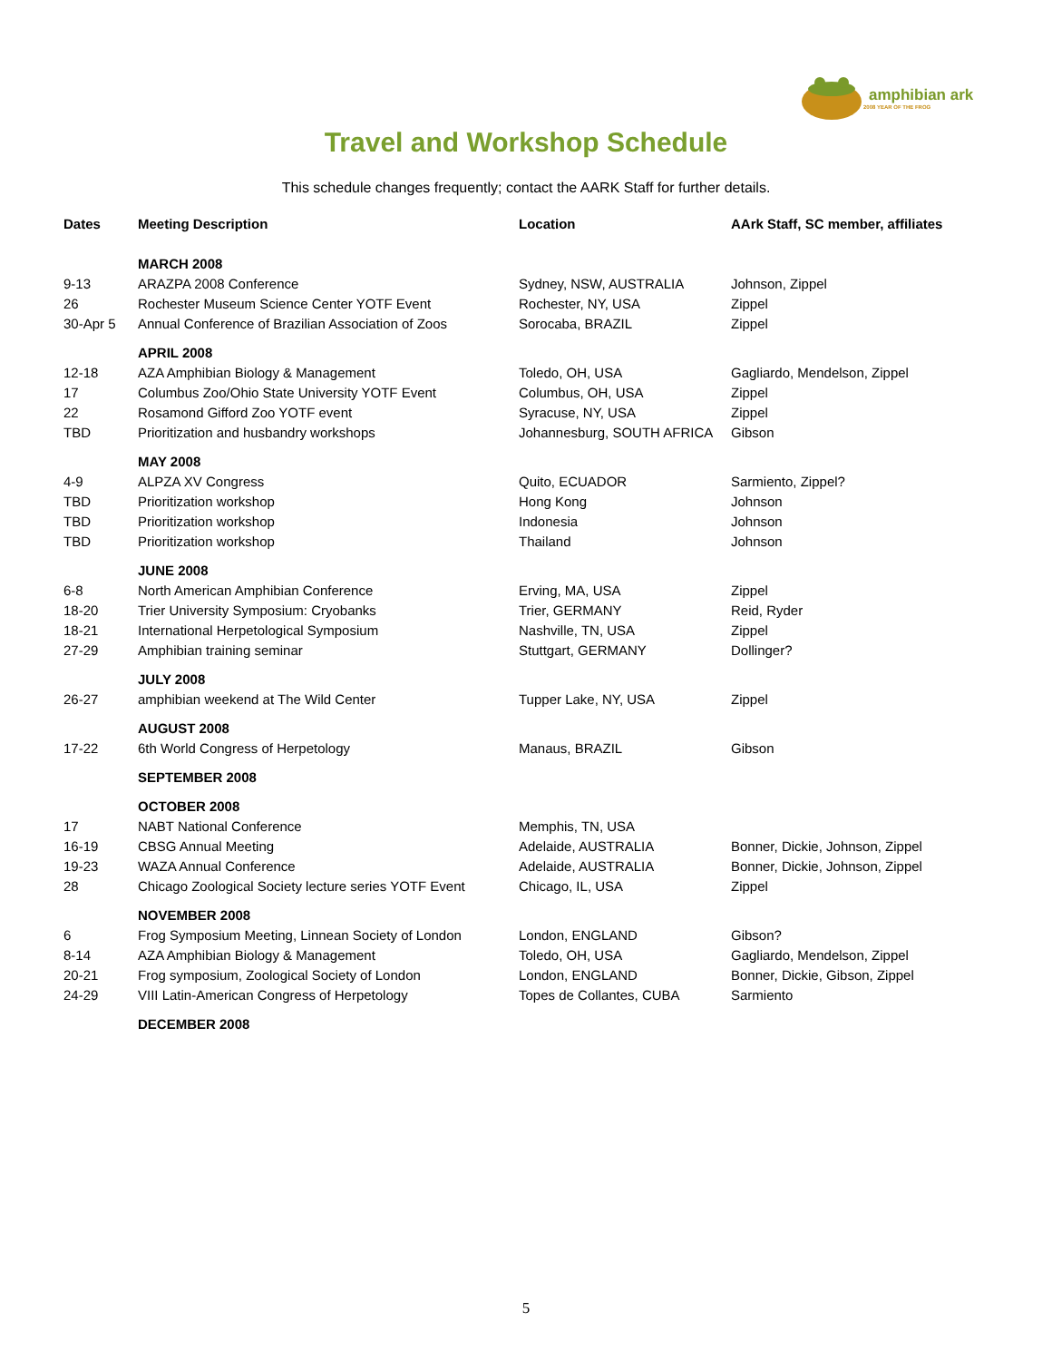amphibian ark
2008 YEAR OF THE FROG
Travel and Workshop Schedule
This schedule changes frequently; contact the AARK Staff for further details.
| Dates | Meeting Description | Location | AArk Staff, SC member, affiliates |
| --- | --- | --- | --- |
| | MARCH 2008 | | |
| 9-13 | ARAZPA 2008 Conference | Sydney, NSW, AUSTRALIA | Johnson, Zippel |
| 26 | Rochester Museum Science Center YOTF Event | Rochester, NY, USA | Zippel |
| 30-Apr 5 | Annual Conference of Brazilian Association of Zoos | Sorocaba, BRAZIL | Zippel |
| | APRIL 2008 | | |
| 12-18 | AZA Amphibian Biology & Management | Toledo, OH, USA | Gagliardo, Mendelson, Zippel |
| 17 | Columbus Zoo/Ohio State University YOTF Event | Columbus, OH, USA | Zippel |
| 22 | Rosamond Gifford Zoo YOTF event | Syracuse, NY, USA | Zippel |
| TBD | Prioritization and husbandry workshops | Johannesburg, SOUTH AFRICA | Gibson |
| | MAY 2008 | | |
| 4-9 | ALPZA XV Congress | Quito, ECUADOR | Sarmiento, Zippel? |
| TBD | Prioritization workshop | Hong Kong | Johnson |
| TBD | Prioritization workshop | Indonesia | Johnson |
| TBD | Prioritization workshop | Thailand | Johnson |
| | JUNE 2008 | | |
| 6-8 | North American Amphibian Conference | Erving, MA, USA | Zippel |
| 18-20 | Trier University Symposium: Cryobanks | Trier, GERMANY | Reid, Ryder |
| 18-21 | International Herpetological Symposium | Nashville, TN, USA | Zippel |
| 27-29 | Amphibian training seminar | Stuttgart, GERMANY | Dollinger? |
| | JULY 2008 | | |
| 26-27 | amphibian weekend at The Wild Center | Tupper Lake, NY, USA | Zippel |
| | AUGUST 2008 | | |
| 17-22 | 6th World Congress of Herpetology | Manaus, BRAZIL | Gibson |
| | SEPTEMBER 2008 | | |
| | OCTOBER 2008 | | |
| 17 | NABT National Conference | Memphis, TN, USA | |
| 16-19 | CBSG Annual Meeting | Adelaide, AUSTRALIA | Bonner, Dickie, Johnson, Zippel |
| 19-23 | WAZA Annual Conference | Adelaide, AUSTRALIA | Bonner, Dickie, Johnson, Zippel |
| 28 | Chicago Zoological Society lecture series YOTF Event | Chicago, IL, USA | Zippel |
| | NOVEMBER 2008 | | |
| 6 | Frog Symposium Meeting, Linnean Society of London | London, ENGLAND | Gibson? |
| 8-14 | AZA Amphibian Biology & Management | Toledo, OH, USA | Gagliardo, Mendelson, Zippel |
| 20-21 | Frog symposium, Zoological Society of London | London, ENGLAND | Bonner, Dickie, Gibson, Zippel |
| 24-29 | VIII Latin-American Congress of Herpetology | Topes de Collantes, CUBA | Sarmiento |
| | DECEMBER 2008 | | |
5